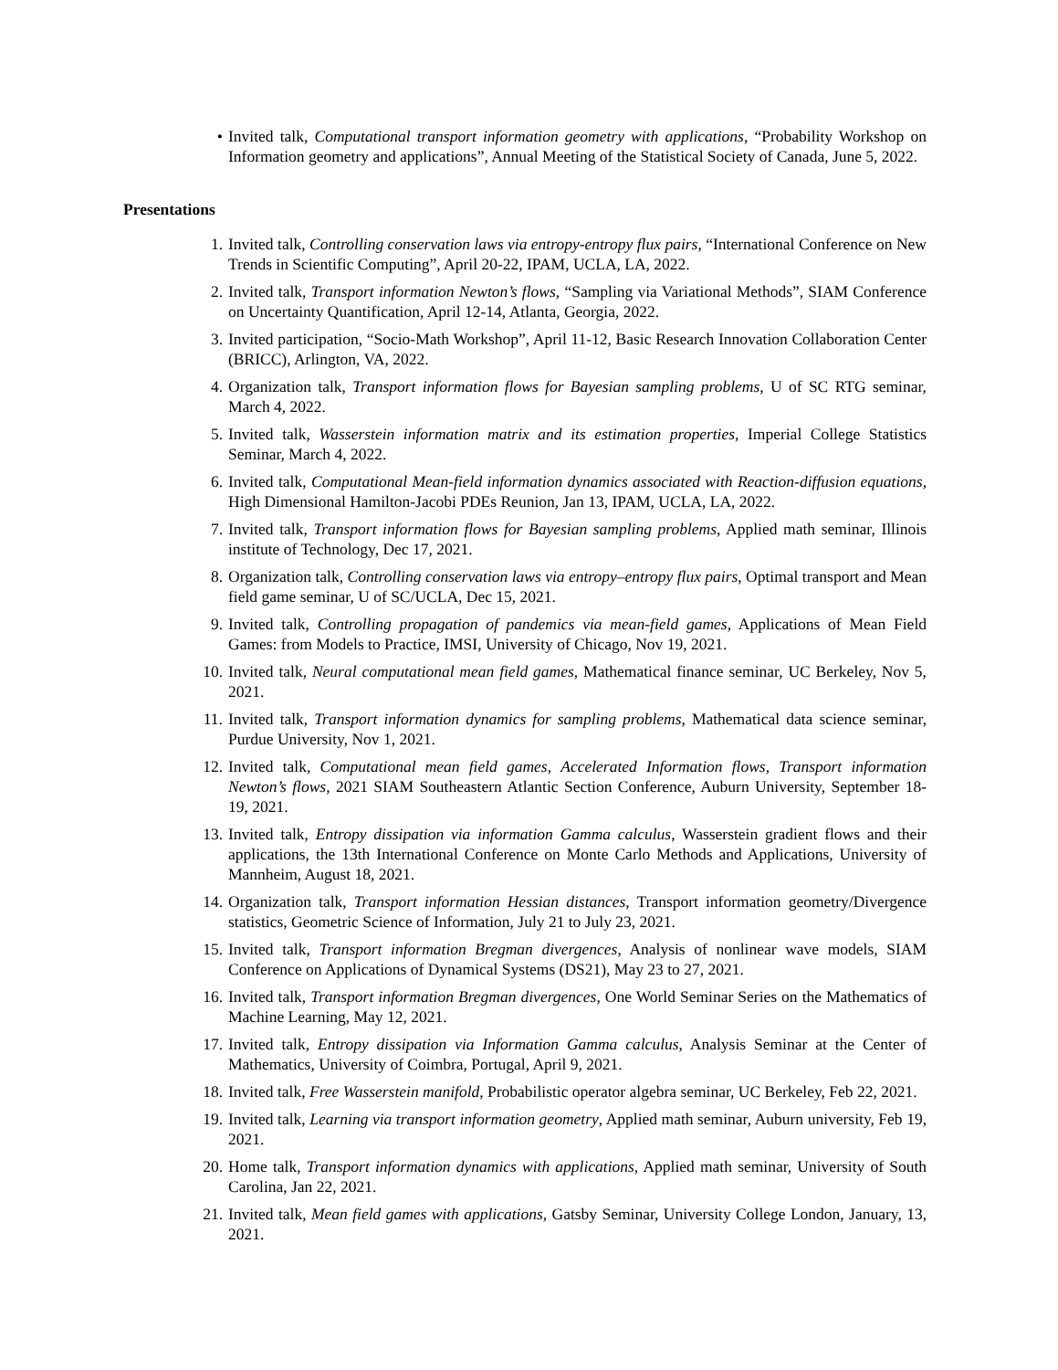• Invited talk, Computational transport information geometry with applications, “Probability Workshop on Information geometry and applications”, Annual Meeting of the Statistical Society of Canada, June 5, 2022.
Presentations
1. Invited talk, Controlling conservation laws via entropy-entropy flux pairs, “International Conference on New Trends in Scientific Computing”, April 20-22, IPAM, UCLA, LA, 2022.
2. Invited talk, Transport information Newton’s flows, “Sampling via Variational Methods”, SIAM Conference on Uncertainty Quantification, April 12-14, Atlanta, Georgia, 2022.
3. Invited participation, “Socio-Math Workshop”, April 11-12, Basic Research Innovation Collaboration Center (BRICC), Arlington, VA, 2022.
4. Organization talk, Transport information flows for Bayesian sampling problems, U of SC RTG seminar, March 4, 2022.
5. Invited talk, Wasserstein information matrix and its estimation properties, Imperial College Statistics Seminar, March 4, 2022.
6. Invited talk, Computational Mean-field information dynamics associated with Reaction-diffusion equations, High Dimensional Hamilton-Jacobi PDEs Reunion, Jan 13, IPAM, UCLA, LA, 2022.
7. Invited talk, Transport information flows for Bayesian sampling problems, Applied math seminar, Illinois institute of Technology, Dec 17, 2021.
8. Organization talk, Controlling conservation laws via entropy–entropy flux pairs, Optimal transport and Mean field game seminar, U of SC/UCLA, Dec 15, 2021.
9. Invited talk, Controlling propagation of pandemics via mean-field games, Applications of Mean Field Games: from Models to Practice, IMSI, University of Chicago, Nov 19, 2021.
10. Invited talk, Neural computational mean field games, Mathematical finance seminar, UC Berkeley, Nov 5, 2021.
11. Invited talk, Transport information dynamics for sampling problems, Mathematical data science seminar, Purdue University, Nov 1, 2021.
12. Invited talk, Computational mean field games, Accelerated Information flows, Transport information Newton’s flows, 2021 SIAM Southeastern Atlantic Section Conference, Auburn University, September 18-19, 2021.
13. Invited talk, Entropy dissipation via information Gamma calculus, Wasserstein gradient flows and their applications, the 13th International Conference on Monte Carlo Methods and Applications, University of Mannheim, August 18, 2021.
14. Organization talk, Transport information Hessian distances, Transport information geometry/Divergence statistics, Geometric Science of Information, July 21 to July 23, 2021.
15. Invited talk, Transport information Bregman divergences, Analysis of nonlinear wave models, SIAM Conference on Applications of Dynamical Systems (DS21), May 23 to 27, 2021.
16. Invited talk, Transport information Bregman divergences, One World Seminar Series on the Mathematics of Machine Learning, May 12, 2021.
17. Invited talk, Entropy dissipation via Information Gamma calculus, Analysis Seminar at the Center of Mathematics, University of Coimbra, Portugal, April 9, 2021.
18. Invited talk, Free Wasserstein manifold, Probabilistic operator algebra seminar, UC Berkeley, Feb 22, 2021.
19. Invited talk, Learning via transport information geometry, Applied math seminar, Auburn university, Feb 19, 2021.
20. Home talk, Transport information dynamics with applications, Applied math seminar, University of South Carolina, Jan 22, 2021.
21. Invited talk, Mean field games with applications, Gatsby Seminar, University College London, January, 13, 2021.